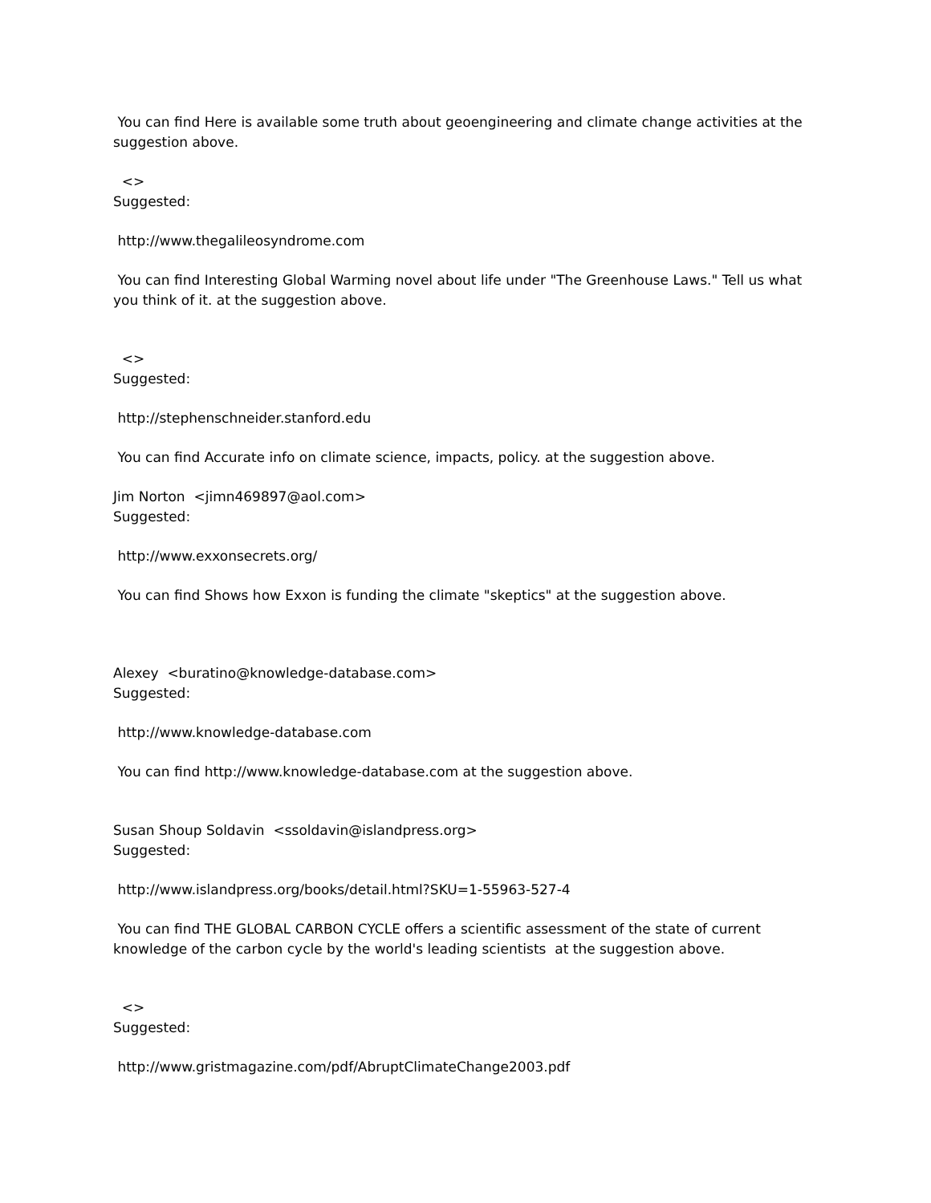You can find Here is available some truth about geoengineering and climate change activities at the suggestion above.
<>
Suggested:
http://www.thegalileosyndrome.com
You can find Interesting Global Warming novel about life under "The Greenhouse Laws." Tell us what you think of it. at the suggestion above.
<>
Suggested:
http://stephenschneider.stanford.edu
You can find Accurate info on climate science, impacts, policy. at the suggestion above.
Jim Norton <jimn469897@aol.com>
Suggested:
http://www.exxonsecrets.org/
You can find Shows how Exxon is funding the climate "skeptics" at the suggestion above.
Alexey <buratino@knowledge-database.com>
Suggested:
http://www.knowledge-database.com
You can find http://www.knowledge-database.com at the suggestion above.
Susan Shoup Soldavin <ssoldavin@islandpress.org>
Suggested:
http://www.islandpress.org/books/detail.html?SKU=1-55963-527-4
You can find THE GLOBAL CARBON CYCLE offers a scientific assessment of the state of current knowledge of the carbon cycle by the world's leading scientists at the suggestion above.
<>
Suggested:
http://www.gristmagazine.com/pdf/AbruptClimateChange2003.pdf